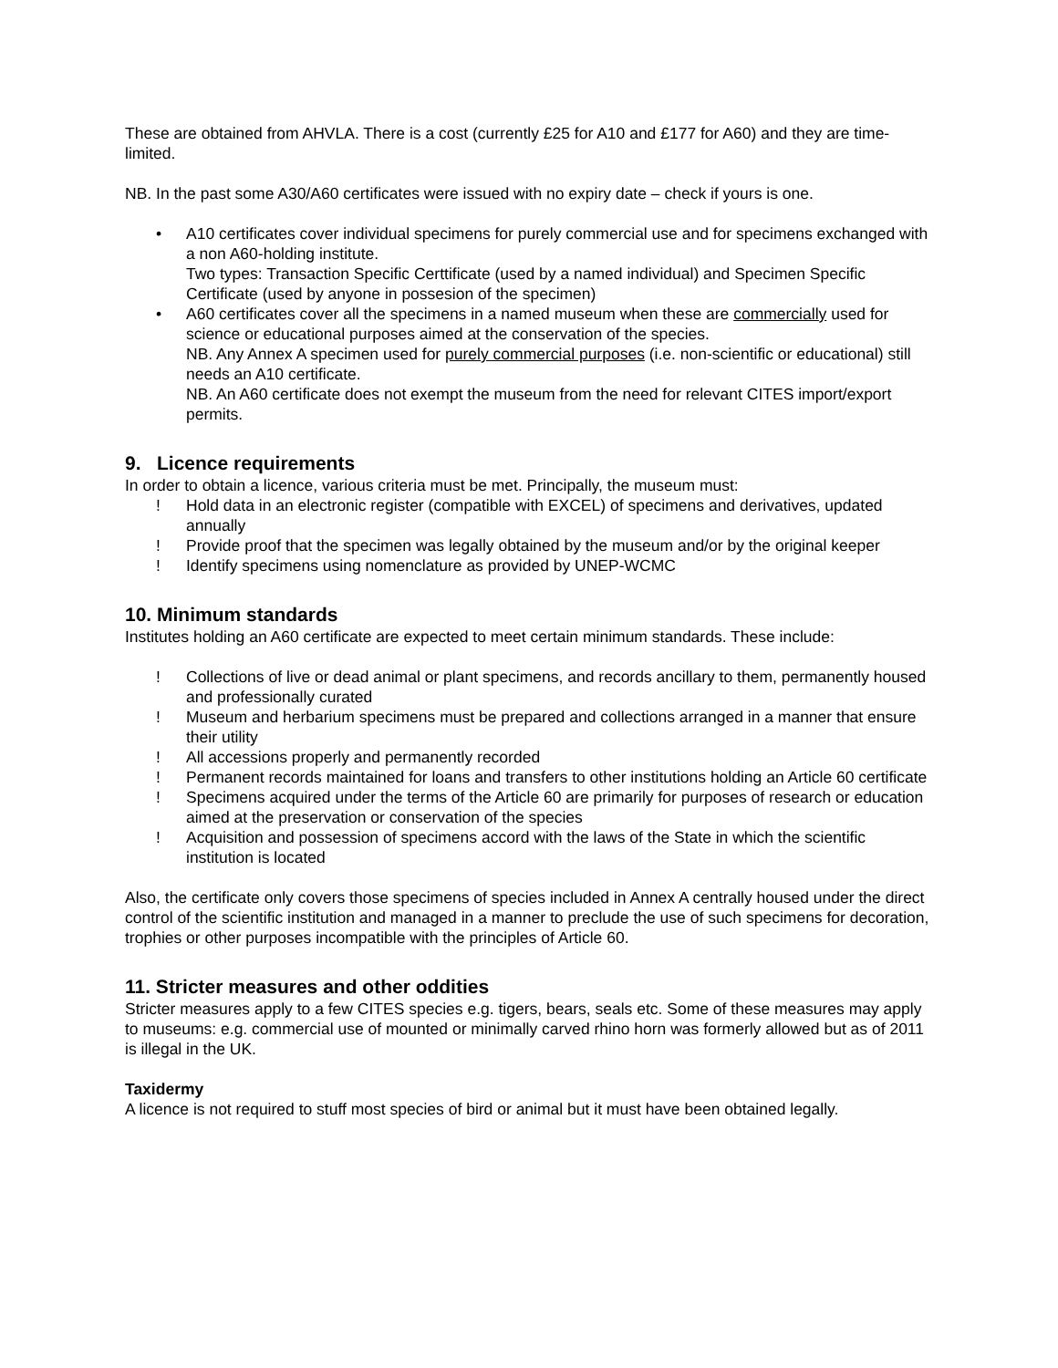These are obtained from AHVLA. There is a cost (currently £25 for A10 and £177 for A60) and they are time-limited.
NB. In the past some A30/A60 certificates were issued with no expiry date – check if yours is one.
• A10 certificates cover individual specimens for purely commercial use and for specimens exchanged with a non A60-holding institute.
Two types: Transaction Specific Certtificate (used by a named individual) and Specimen Specific Certificate (used by anyone in possesion of the specimen)
• A60 certificates cover all the specimens in a named museum when these are commercially used for science or educational purposes aimed at the conservation of the species.
NB. Any Annex A specimen used for purely commercial purposes (i.e. non-scientific or educational) still needs an A10 certificate.
NB. An A60 certificate does not exempt the museum from the need for relevant CITES import/export permits.
9. Licence requirements
In order to obtain a licence, various criteria must be met. Principally, the museum must:
! Hold data in an electronic register (compatible with EXCEL) of specimens and derivatives, updated annually
! Provide proof that the specimen was legally obtained by the museum and/or by the original keeper
! Identify specimens using nomenclature as provided by UNEP-WCMC
10. Minimum standards
Institutes holding an A60 certificate are expected to meet certain minimum standards. These include:
! Collections of live or dead animal or plant specimens, and records ancillary to them, permanently housed and professionally curated
! Museum and herbarium specimens must be prepared and collections arranged in a manner that ensure their utility
! All accessions properly and permanently recorded
! Permanent records maintained for loans and transfers to other institutions holding an Article 60 certificate
! Specimens acquired under the terms of the Article 60 are primarily for purposes of research or education aimed at the preservation or conservation of the species
! Acquisition and possession of specimens accord with the laws of the State in which the scientific institution is located
Also, the certificate only covers those specimens of species included in Annex A centrally housed under the direct control of the scientific institution and managed in a manner to preclude the use of such specimens for decoration, trophies or other purposes incompatible with the principles of Article 60.
11. Stricter measures and other oddities
Stricter measures apply to a few CITES species e.g. tigers, bears, seals etc. Some of these measures may apply to museums: e.g. commercial use of mounted or minimally carved rhino horn was formerly allowed but as of 2011 is illegal in the UK.
Taxidermy
A licence is not required to stuff most species of bird or animal but it must have been obtained legally.